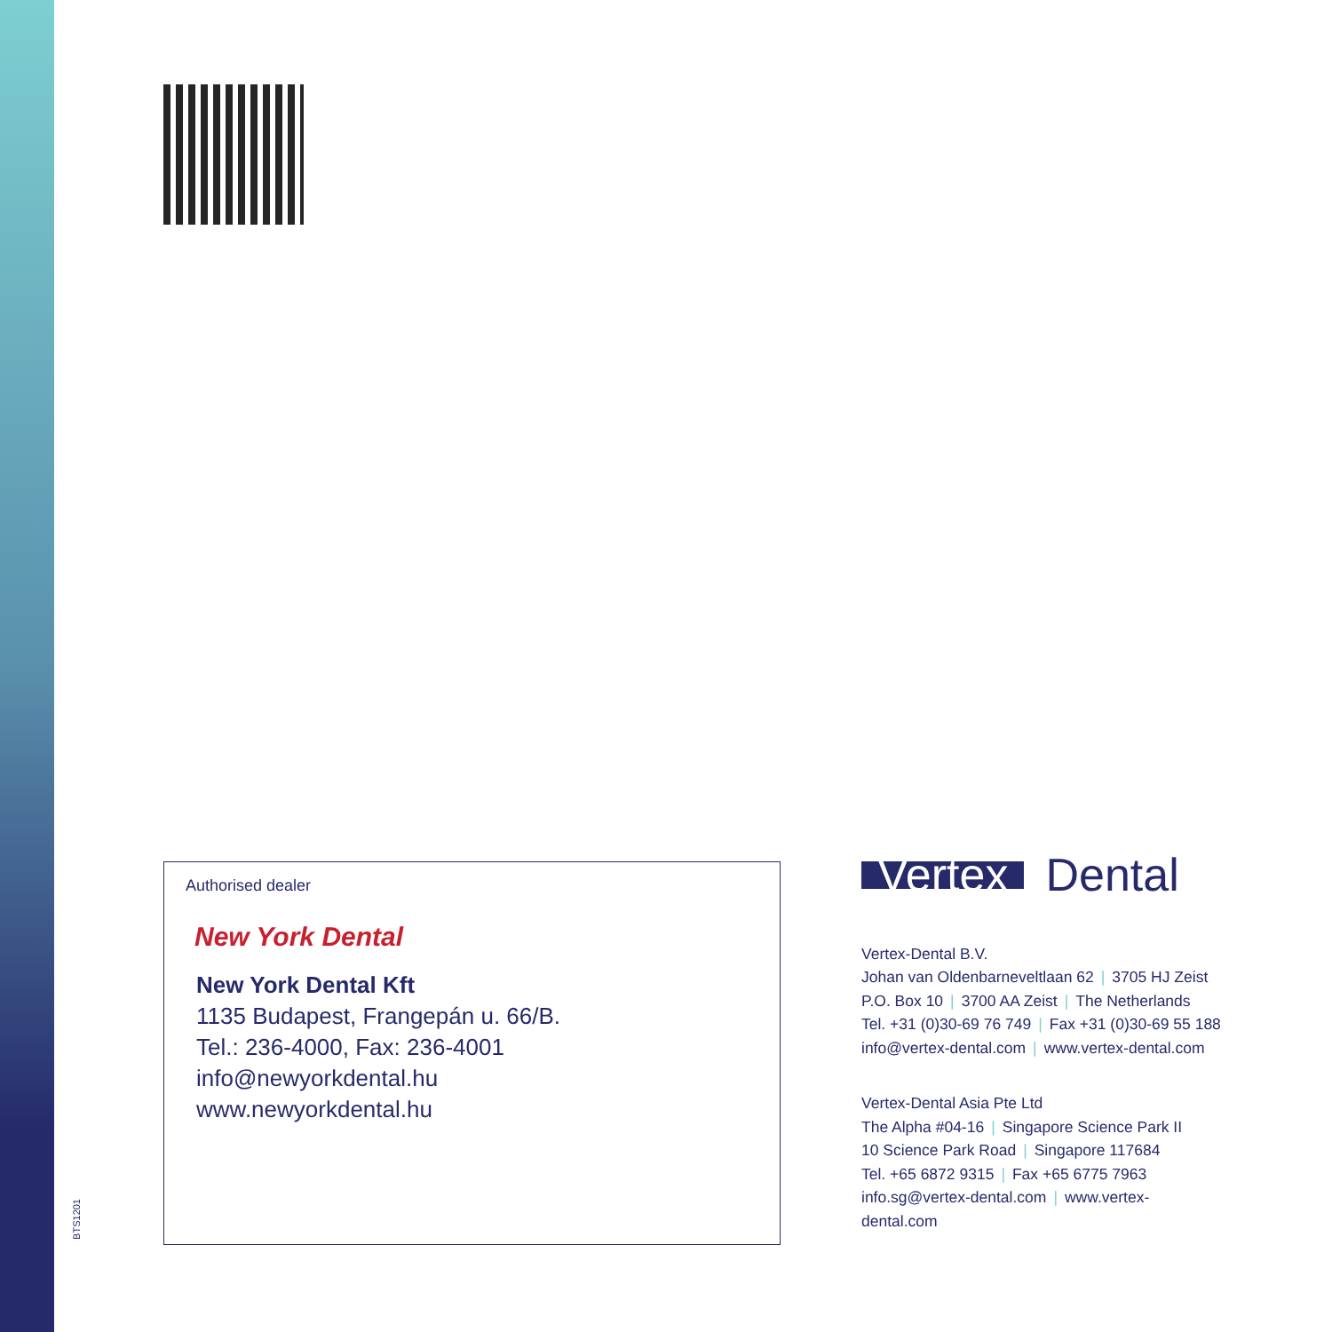Authorised dealer
New York Dental
New York Dental Kft
1135 Budapest, Frangepán u. 66/B.
Tel.: 236-4000, Fax: 236-4001
info@newyorkdental.hu
www.newyorkdental.hu
Vertex Dental
Vertex-Dental B.V.
Johan van Oldenbarneveltlaan 62 | 3705 HJ Zeist
P.O. Box 10 | 3700 AA Zeist | The Netherlands
Tel. +31 (0)30-69 76 749 | Fax +31 (0)30-69 55 188
info@vertex-dental.com | www.vertex-dental.com
Vertex-Dental Asia Pte Ltd
The Alpha #04-16 | Singapore Science Park II
10 Science Park Road | Singapore 117684
Tel. +65 6872 9315 | Fax +65 6775 7963
info.sg@vertex-dental.com | www.vertex-dental.com
BTS1201